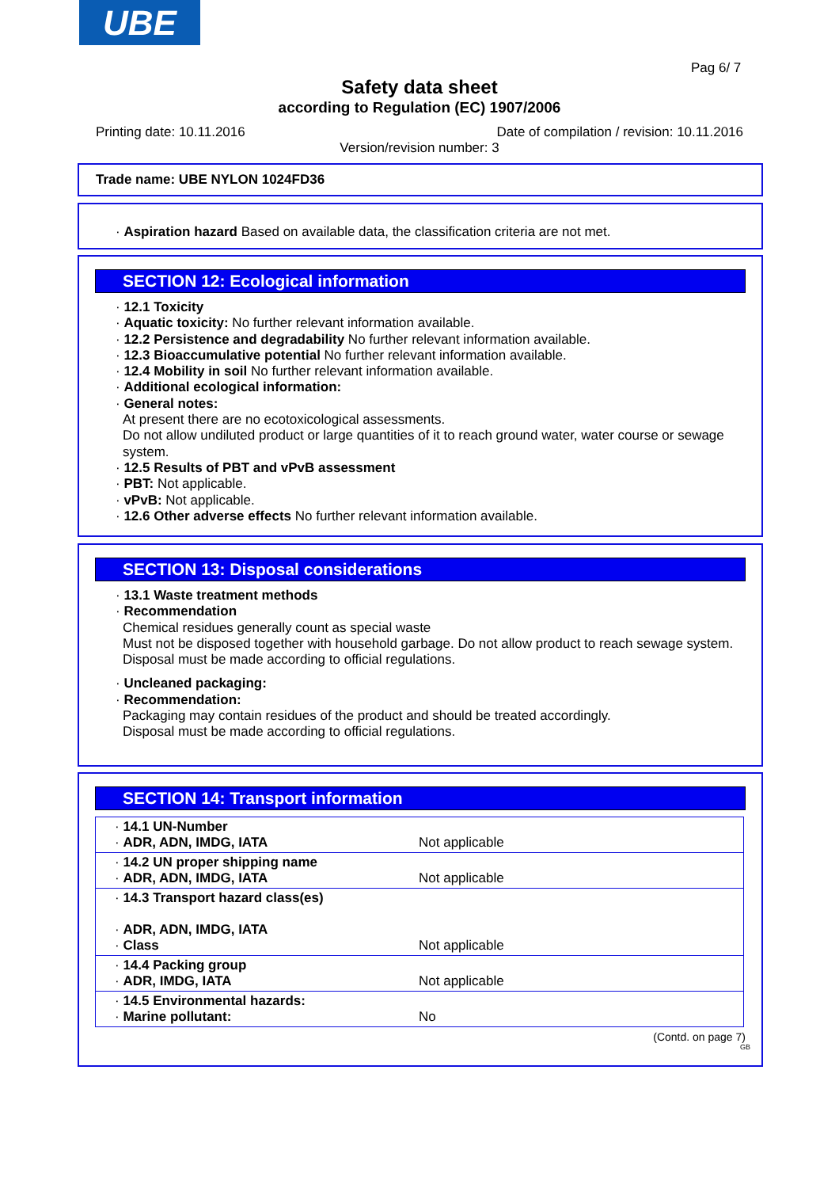UBE
Pag 6/ 7
Safety data sheet
according to Regulation (EC) 1907/2006
Printing date: 10.11.2016
Date of compilation / revision: 10.11.2016
Version/revision number: 3
Trade name: UBE NYLON 1024FD36
· Aspiration hazard Based on available data, the classification criteria are not met.
SECTION 12: Ecological information
· 12.1 Toxicity
· Aquatic toxicity: No further relevant information available.
· 12.2 Persistence and degradability No further relevant information available.
· 12.3 Bioaccumulative potential No further relevant information available.
· 12.4 Mobility in soil No further relevant information available.
· Additional ecological information:
· General notes:
At present there are no ecotoxicological assessments.
Do not allow undiluted product or large quantities of it to reach ground water, water course or sewage system.
· 12.5 Results of PBT and vPvB assessment
· PBT: Not applicable.
· vPvB: Not applicable.
· 12.6 Other adverse effects No further relevant information available.
SECTION 13: Disposal considerations
· 13.1 Waste treatment methods
· Recommendation
Chemical residues generally count as special waste
Must not be disposed together with household garbage. Do not allow product to reach sewage system.
Disposal must be made according to official regulations.
· Uncleaned packaging:
· Recommendation:
Packaging may contain residues of the product and should be treated accordingly.
Disposal must be made according to official regulations.
SECTION 14: Transport information
| · 14.1 UN-Number · ADR, ADN, IMDG, IATA | Not applicable |
| · 14.2 UN proper shipping name · ADR, ADN, IMDG, IATA | Not applicable |
| · 14.3 Transport hazard class(es) · ADR, ADN, IMDG, IATA · Class | Not applicable |
| · 14.4 Packing group · ADR, IMDG, IATA | Not applicable |
| · 14.5 Environmental hazards: · Marine pollutant: | No |
(Contd. on page 7)
GB